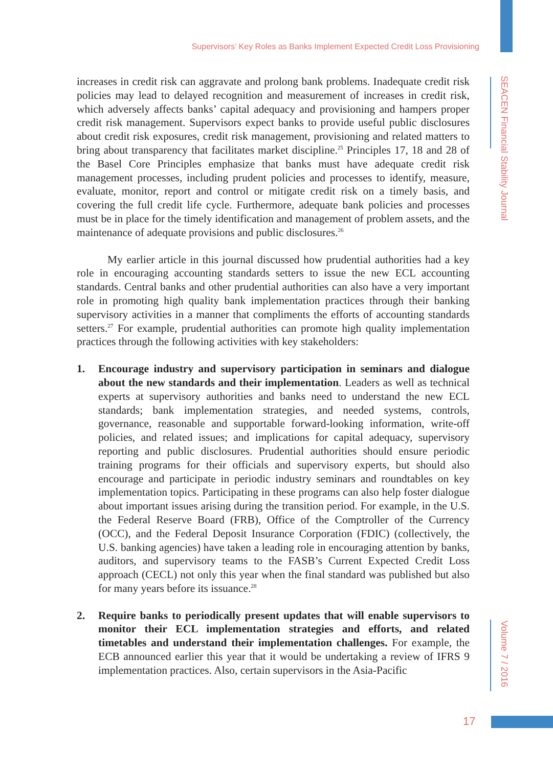Supervisors’ Key Roles as Banks Implement Expected Credit Loss Provisioning
increases in credit risk can aggravate and prolong bank problems. Inadequate credit risk policies may lead to delayed recognition and measurement of increases in credit risk, which adversely affects banks’ capital adequacy and provisioning and hampers proper credit risk management. Supervisors expect banks to provide useful public disclosures about credit risk exposures, credit risk management, provisioning and related matters to bring about transparency that facilitates market discipline.<sup>25</sup> Principles 17, 18 and 28 of the Basel Core Principles emphasize that banks must have adequate credit risk management processes, including prudent policies and processes to identify, measure, evaluate, monitor, report and control or mitigate credit risk on a timely basis, and covering the full credit life cycle. Furthermore, adequate bank policies and processes must be in place for the timely identification and management of problem assets, and the maintenance of adequate provisions and public disclosures.<sup>26</sup>
My earlier article in this journal discussed how prudential authorities had a key role in encouraging accounting standards setters to issue the new ECL accounting standards. Central banks and other prudential authorities can also have a very important role in promoting high quality bank implementation practices through their banking supervisory activities in a manner that compliments the efforts of accounting standards setters.<sup>27</sup> For example, prudential authorities can promote high quality implementation practices through the following activities with key stakeholders:
1. Encourage industry and supervisory participation in seminars and dialogue about the new standards and their implementation. Leaders as well as technical experts at supervisory authorities and banks need to understand the new ECL standards; bank implementation strategies, and needed systems, controls, governance, reasonable and supportable forward-looking information, write-off policies, and related issues; and implications for capital adequacy, supervisory reporting and public disclosures. Prudential authorities should ensure periodic training programs for their officials and supervisory experts, but should also encourage and participate in periodic industry seminars and roundtables on key implementation topics. Participating in these programs can also help foster dialogue about important issues arising during the transition period. For example, in the U.S. the Federal Reserve Board (FRB), Office of the Comptroller of the Currency (OCC), and the Federal Deposit Insurance Corporation (FDIC) (collectively, the U.S. banking agencies) have taken a leading role in encouraging attention by banks, auditors, and supervisory teams to the FASB’s Current Expected Credit Loss approach (CECL) not only this year when the final standard was published but also for many years before its issuance.<sup>28</sup>
2. Require banks to periodically present updates that will enable supervisors to monitor their ECL implementation strategies and efforts, and related timetables and understand their implementation challenges. For example, the ECB announced earlier this year that it would be undertaking a review of IFRS 9 implementation practices. Also, certain supervisors in the Asia-Pacific
SEACEN Financial Stability Journal
Volume 7 / 2016
17